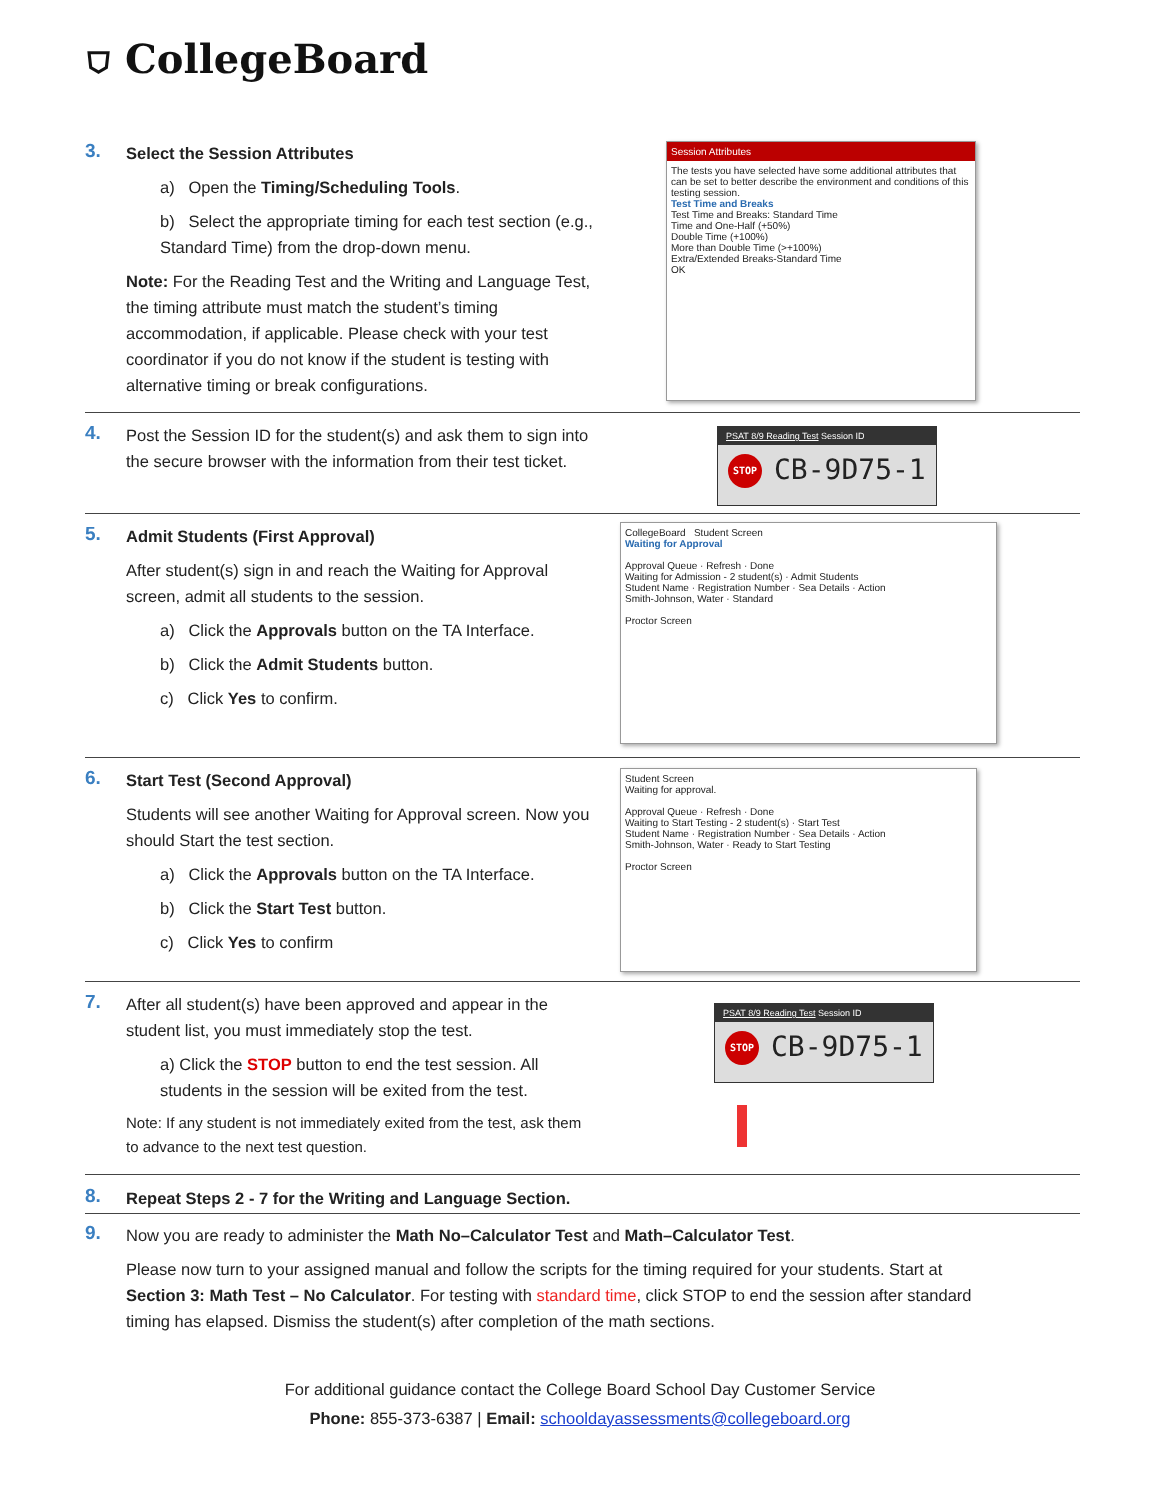⛉ CollegeBoard
3.
Select the Session Attributes
a) Open the Timing/Scheduling Tools.
b) Select the appropriate timing for each test section (e.g., Standard Time) from the drop-down menu.
Note: For the Reading Test and the Writing and Language Test, the timing attribute must match the student’s timing accommodation, if applicable. Please check with your test coordinator if you do not know if the student is testing with alternative timing or break configurations.
Session Attributes
The tests you have selected have some additional attributes that can be set to better describe the environment and conditions of this testing session.
Test Time and Breaks
Test Time and Breaks: Standard Time
Time and One-Half (+50%)
Double Time (+100%)
More than Double Time (>+100%)
Extra/Extended Breaks-Standard Time
OK
4.
Post the Session ID for the student(s) and ask them to sign into the secure browser with the information from their test ticket.
PSAT 8/9 Reading Test Session ID
STOP CB-9D75-1
5.
Admit Students (First Approval)
After student(s) sign in and reach the Waiting for Approval screen, admit all students to the session.
a) Click the Approvals button on the TA Interface.
b) Click the Admit Students button.
c) Click Yes to confirm.
CollegeBoard Student Screen
Waiting for Approval
Approval Queue · Refresh · Done
Waiting for Admission - 2 student(s) · Admit Students
Student Name · Registration Number · Sea Details · Action
Smith-Johnson, Water · Standard
Proctor Screen
6.
Start Test (Second Approval)
Students will see another Waiting for Approval screen. Now you should Start the test section.
a) Click the Approvals button on the TA Interface.
b) Click the Start Test button.
c) Click Yes to confirm
Student Screen
Waiting for approval.
Approval Queue · Refresh · Done
Waiting to Start Testing - 2 student(s) · Start Test
Student Name · Registration Number · Sea Details · Action
Smith-Johnson, Water · Ready to Start Testing
Proctor Screen
7.
After all student(s) have been approved and appear in the student list, you must immediately stop the test.
a) Click the STOP button to end the test session. All students in the session will be exited from the test.
Note: If any student is not immediately exited from the test, ask them to advance to the next test question.
PSAT 8/9 Reading Test Session ID
STOP CB-9D75-1
8.
Repeat Steps 2 - 7 for the Writing and Language Section.
9.
Now you are ready to administer the Math No–Calculator Test and Math–Calculator Test.
Please now turn to your assigned manual and follow the scripts for the timing required for your students. Start at Section 3: Math Test – No Calculator. For testing with standard time, click STOP to end the session after standard timing has elapsed. Dismiss the student(s) after completion of the math sections.
For additional guidance contact the College Board School Day Customer Service
Phone: 855-373-6387 | Email: schooldayassessments@collegeboard.org